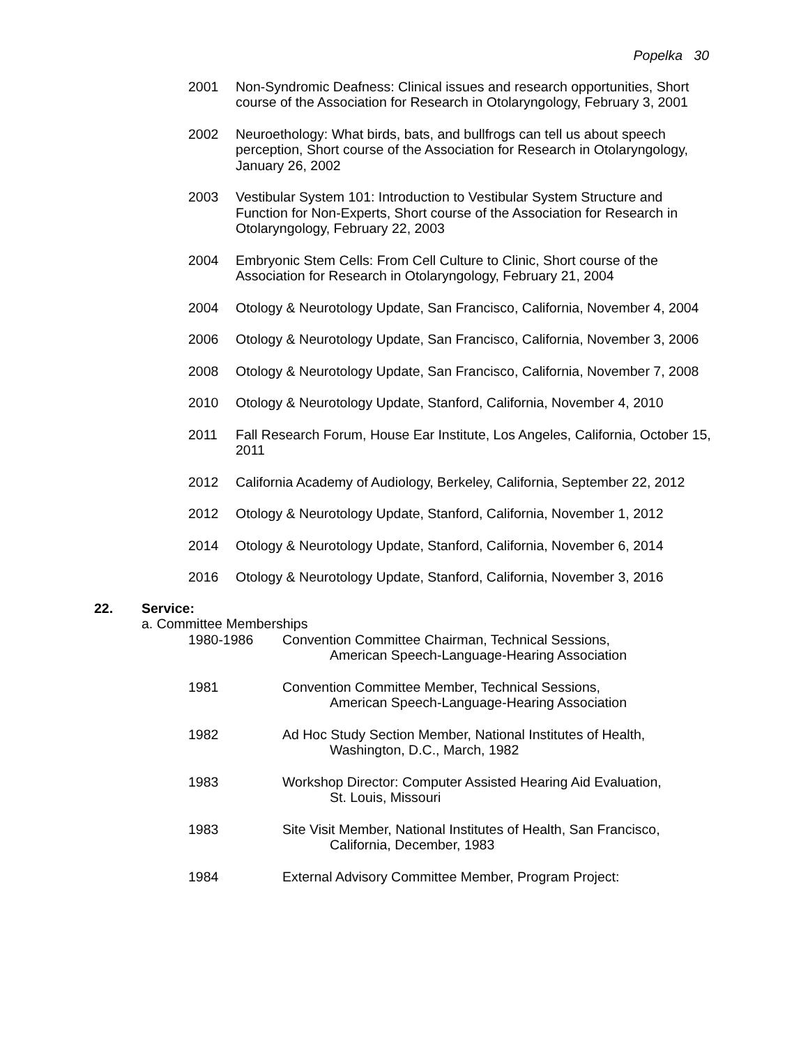Popelka 30
2001 Non-Syndromic Deafness: Clinical issues and research opportunities, Short course of the Association for Research in Otolaryngology, February 3, 2001
2002 Neuroethology: What birds, bats, and bullfrogs can tell us about speech perception, Short course of the Association for Research in Otolaryngology, January 26, 2002
2003 Vestibular System 101: Introduction to Vestibular System Structure and Function for Non-Experts, Short course of the Association for Research in Otolaryngology, February 22, 2003
2004 Embryonic Stem Cells: From Cell Culture to Clinic, Short course of the Association for Research in Otolaryngology, February 21, 2004
2004 Otology & Neurotology Update, San Francisco, California, November 4, 2004
2006 Otology & Neurotology Update, San Francisco, California, November 3, 2006
2008 Otology & Neurotology Update, San Francisco, California, November 7, 2008
2010 Otology & Neurotology Update, Stanford, California, November 4, 2010
2011 Fall Research Forum, House Ear Institute, Los Angeles, California, October 15, 2011
2012 California Academy of Audiology, Berkeley, California, September 22, 2012
2012 Otology & Neurotology Update, Stanford, California, November 1, 2012
2014 Otology & Neurotology Update, Stanford, California, November 6, 2014
2016 Otology & Neurotology Update, Stanford, California, November 3, 2016
22. Service:
a. Committee Memberships
1980-1986 Convention Committee Chairman, Technical Sessions,
American Speech-Language-Hearing Association
1981 Convention Committee Member, Technical Sessions,
American Speech-Language-Hearing Association
1982 Ad Hoc Study Section Member, National Institutes of Health,
Washington, D.C., March, 1982
1983 Workshop Director: Computer Assisted Hearing Aid Evaluation,
St. Louis, Missouri
1983 Site Visit Member, National Institutes of Health, San Francisco,
California, December, 1983
1984 External Advisory Committee Member, Program Project: